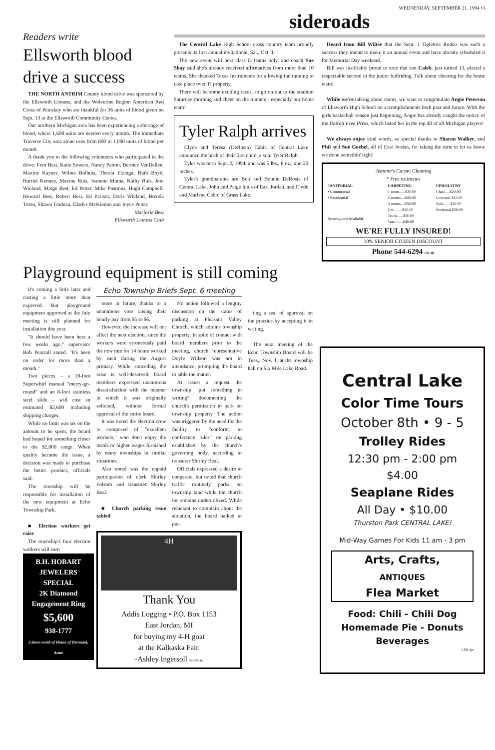Readers write
Ellsworth blood drive a success
THE NORTH ANTRIM County blood drive was sponsored by the Ellsworth Lioness, and the Wolverine Region American Red Cross of Petoskey who are thankful for 36 units of blood given on Sept. 13 at the Ellsworth Community Center.
Our northern Michigan area has been experiencing a shortage of blood, where 1,600 units are needed every month. The immediate Traverse City area alone uses from 800 to 1,000 units of blood per month.
A thank you to the following volunteers who participated in the drive: Fern Best, Katie Sowers, Nancy Patton, Bernice VanDellen, Maxine Kayner, Wilma Bolhuis, Theola Elzinga, Ruth Boyd, Harriet Kenney, Maxine Ruis, Jeanette Muma, Kathy Ruis, Joni Wieland, Marge Best, Ed Petter, Mike Postmus, Hugh Campbell, Howard Best, Robert Best, Ed Parisot, Doris Wieland, Brenda Toton, Shawn Tradeau, Gladys McKinnon and Joyce Petter.
Marjorie Best
Ellsworth Lioness Club
WEDNESDAY, SEPTEMBER 21, 1994 •3
sideroads
The Central Lake High School cross country team proudly presents its first annual invitational, Sat., Oct. 1.
The new event will host class D teams only, and coach Sue Shay said she's already received affirmatives from more than 10 teams. She thanked Texas Instruments for allowing the running to take place over TI property.
There will be some exciting races, so go on out to the stadium Saturday morning and cheer on the runners - especially our home team!
Tyler Ralph arrives
Clyde and Teresa (DeRosia) Cabic of Central Lake announce the birth of their first child, a son, Tyler Ralph.
Tyler was born Sept. 2, 1994, and was 5 lbs., 8 oz., and 20 inches.
Tyler's grandparents are Bob and Bonnie DeRosia of Central Lake, John and Paige Innis of East Jordan, and Clyde and Marlene Cabic of Grass Lake.
Heard from Bill Wiltse that the Sept. 1 Ogletree Rodeo was such a success they intend to make it an annual event and have already scheduled it for Memorial Day weekend.
Bill was justifiably proud to note that son Caleb, just turned 13, placed a respectable second in the junior bullriding. Talk about cheering for the home team!
While we're talking about teams, we want to congratulate Angie Peterson of Ellsworth High School on accomplishments both past and future. With the girls basketball season just beginning, Angie has already caught the notice of the Detroit Free Press, which listed her in the top 40 of all Michigan players!
We always enjoy kind words, so special thanks to Sharon Walker, and Phil and Sue Goebel, all of East Jordan, for taking the time to let us know we done somethin' right!
Jeannie's Carpet Cleaning
* Free estimates
| JANITORIAL | CARPETING | UPHOLSTRY |
| --- | --- | --- |
| • Commercial | 1 room......$20.00 | Chair.....$20.00 |
| • Residential | 2 rooms....$40.00 | Loveseat $25.00 |
| | 3 rooms....$50.00 | Sofa.......$30.00 |
| | Car.........$30.00 | Sectional $50.00 |
| Scotchguard Available | Truck......$20.00 Van.........$40.00 | |
WE'RE FULLY INSURED!
10% SENIOR CITIZEN DISCOUNT
Phone 544-6294 c21-tfc
Playground equipment is still coming
It's coming a little later and costing a little more than expected. But playground equipment approved at the July meeting is still planned for installation this year.
"It should have been here a few weeks ago," supervisor Bob Pearsall stated. "It's been on order for more than a month."
Two pieces – a 10-foot Superwhirl manual "merry-go-round" and an 8-foot stainless steel slide – will cost an estimated $2,600 including shipping charges.
While no limit was set on the amount to be spent, the board had hoped for something closer to the $2,000 range. When quality became the issue, a decision was made to purchase the better product, officials said.
The township will be responsible for installation of the new equipment at Echo Township Park.
■ Election workers get raise
The township's four election workers will earn
B.H. HOBART JEWELERS
SPECIAL
2K Diamond Engagement Ring
$5,600
938-1777
2 doors north of House of Denmark, Acme
Echo Township Briefs Sept. 6 meeting
more in future, thanks to a unanimous vote raising their hourly pay from $5 to $6.
However, the increase will not affect the next election, since the workers were erroneously paid the new rate for 14 hours worked by each during the August primary. While conceding the raise is well-deserved, board members expressed unanimous dissatisfaction with the manner in which it was originally solicited, without formal approval of the entire board.
It was noted the election crew is composed of "excellent workers," who don't enjoy the meals or higher wages furnished by many townships in similar situations.
Also noted was the unpaid participation of clerk Shirley Folsom and treasurer Shirley Beal.
■ Church parking issue tabled
No action followed a lengthy discussion on the status of parking at Pleasant Valley Church, which adjoins township property. In spite of contact with board members prior to the meeting, church representative Doyle Willson was not in attendance, prompting the board to table the matter.
At issue: a request the township "put something in writing" documenting the church's permission to park on township property. The action was triggered by the need for the facility to "conform to conference rules" on parking established by the church's governing body, according to treasurer Shirley Beal.
Officials expressed a desire to cooperate, but noted that church traffic routinely parks on township land while the church lot remains underutilized. While reluctant to complain about the situation, the board balked at put-
4H
Thank You
Addis Logging • P.O. Box 1153
East Jordan, MI
for buying my 4-H goat
at the Kalkaska Fair.
-Ashley Ingersoll 40,c39-1p
ting a seal of approval on the practice by accepting it in writing.
The next meeting of the Echo Township Board will be Tues., Nov. 1, at the township hall on Six Mile Lake Road.
Central Lake
Color Time Tours
October 8th • 9 - 5
Trolley Rides
12:30 pm - 2:00 pm
$4.00
Seaplane Rides
All Day • $10.00
Thurston Park CENTRAL LAKE!
Mid-Way Games For Kids 11 am - 3 pm
Arts, Crafts,
ANTIQUES
Flea Market
Food: Chili - Chili Dog
Homemade Pie - Donuts
Beverages
c39-1p